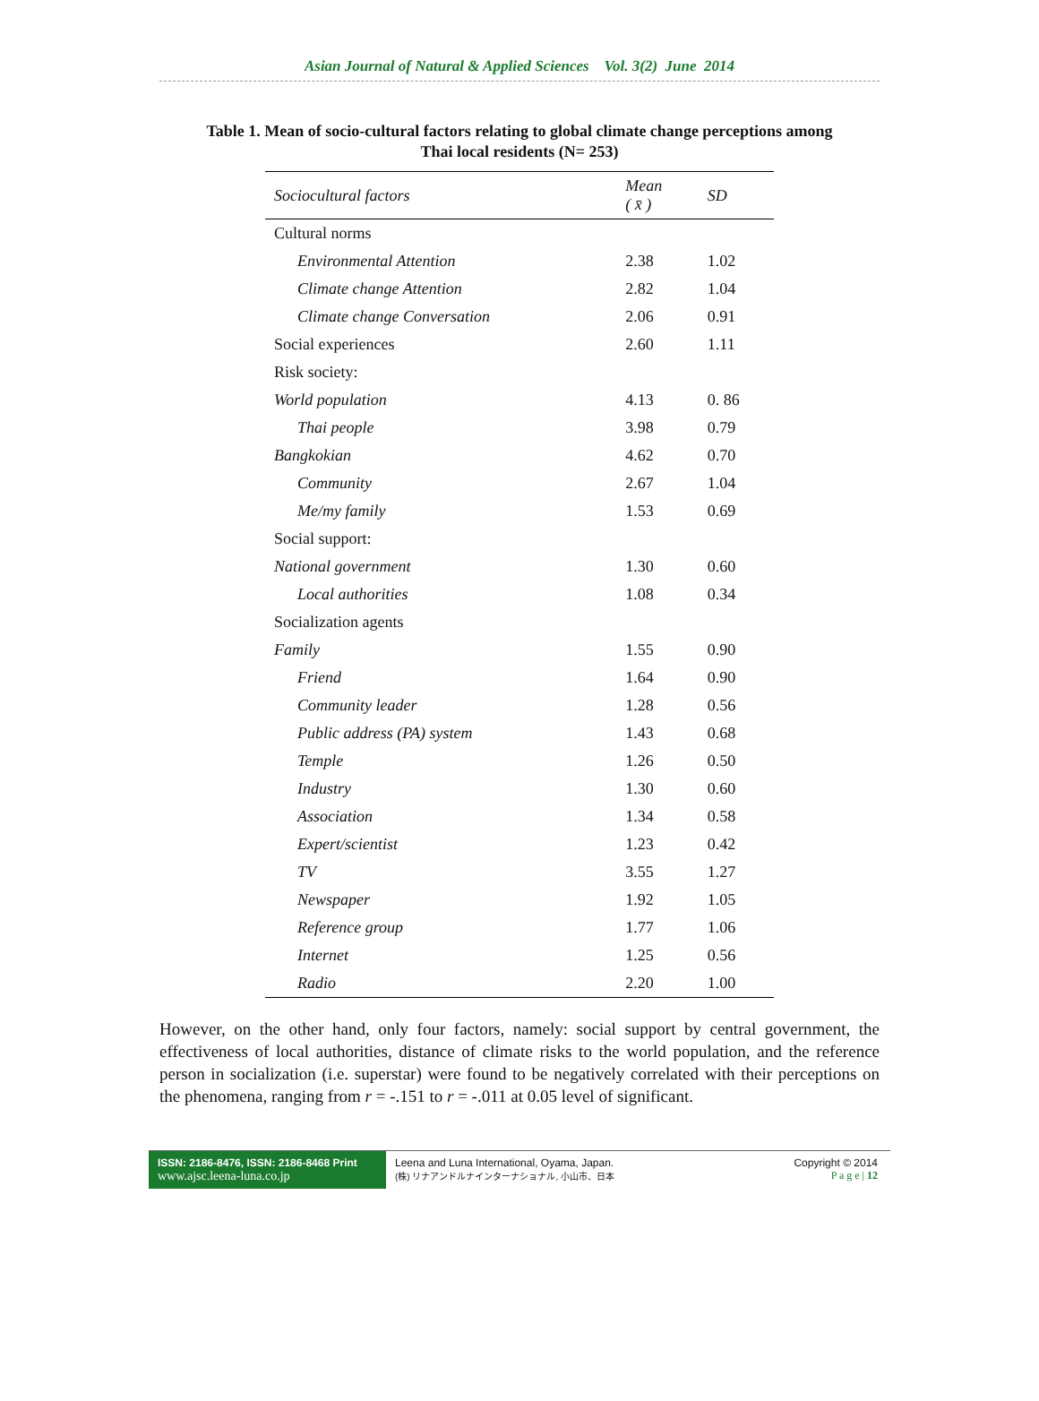Asian Journal of Natural & Applied Sciences Vol. 3(2) June 2014
Table 1. Mean of socio-cultural factors relating to global climate change perceptions among
Thai local residents (N= 253)
| Sociocultural factors | Mean ( x̄ ) | SD |
| --- | --- | --- |
| Cultural norms | | |
| Environmental Attention | 2.38 | 1.02 |
| Climate change Attention | 2.82 | 1.04 |
| Climate change Conversation | 2.06 | 0.91 |
| Social experiences | 2.60 | 1.11 |
| Risk society: | | |
| World population | 4.13 | 0. 86 |
| Thai people | 3.98 | 0.79 |
| Bangkokian | 4.62 | 0.70 |
| Community | 2.67 | 1.04 |
| Me/my family | 1.53 | 0.69 |
| Social support: | | |
| National government | 1.30 | 0.60 |
| Local authorities | 1.08 | 0.34 |
| Socialization agents | | |
| Family | 1.55 | 0.90 |
| Friend | 1.64 | 0.90 |
| Community leader | 1.28 | 0.56 |
| Public address (PA) system | 1.43 | 0.68 |
| Temple | 1.26 | 0.50 |
| Industry | 1.30 | 0.60 |
| Association | 1.34 | 0.58 |
| Expert/scientist | 1.23 | 0.42 |
| TV | 3.55 | 1.27 |
| Newspaper | 1.92 | 1.05 |
| Reference group | 1.77 | 1.06 |
| Internet | 1.25 | 0.56 |
| Radio | 2.20 | 1.00 |
However, on the other hand, only four factors, namely: social support by central government, the effectiveness of local authorities, distance of climate risks to the world population, and the reference person in socialization (i.e. superstar) were found to be negatively correlated with their perceptions on the phenomena, ranging from r = -.151 to r = -.011 at 0.05 level of significant.
ISSN: 2186-8476, ISSN: 2186-8468 Print
www.ajsc.leena-luna.co.jp
Leena and Luna International, Oyama, Japan.
(株) リナアンドルナインターナショナル, 小山市、日本
Copyright © 2014
P a g e | 12